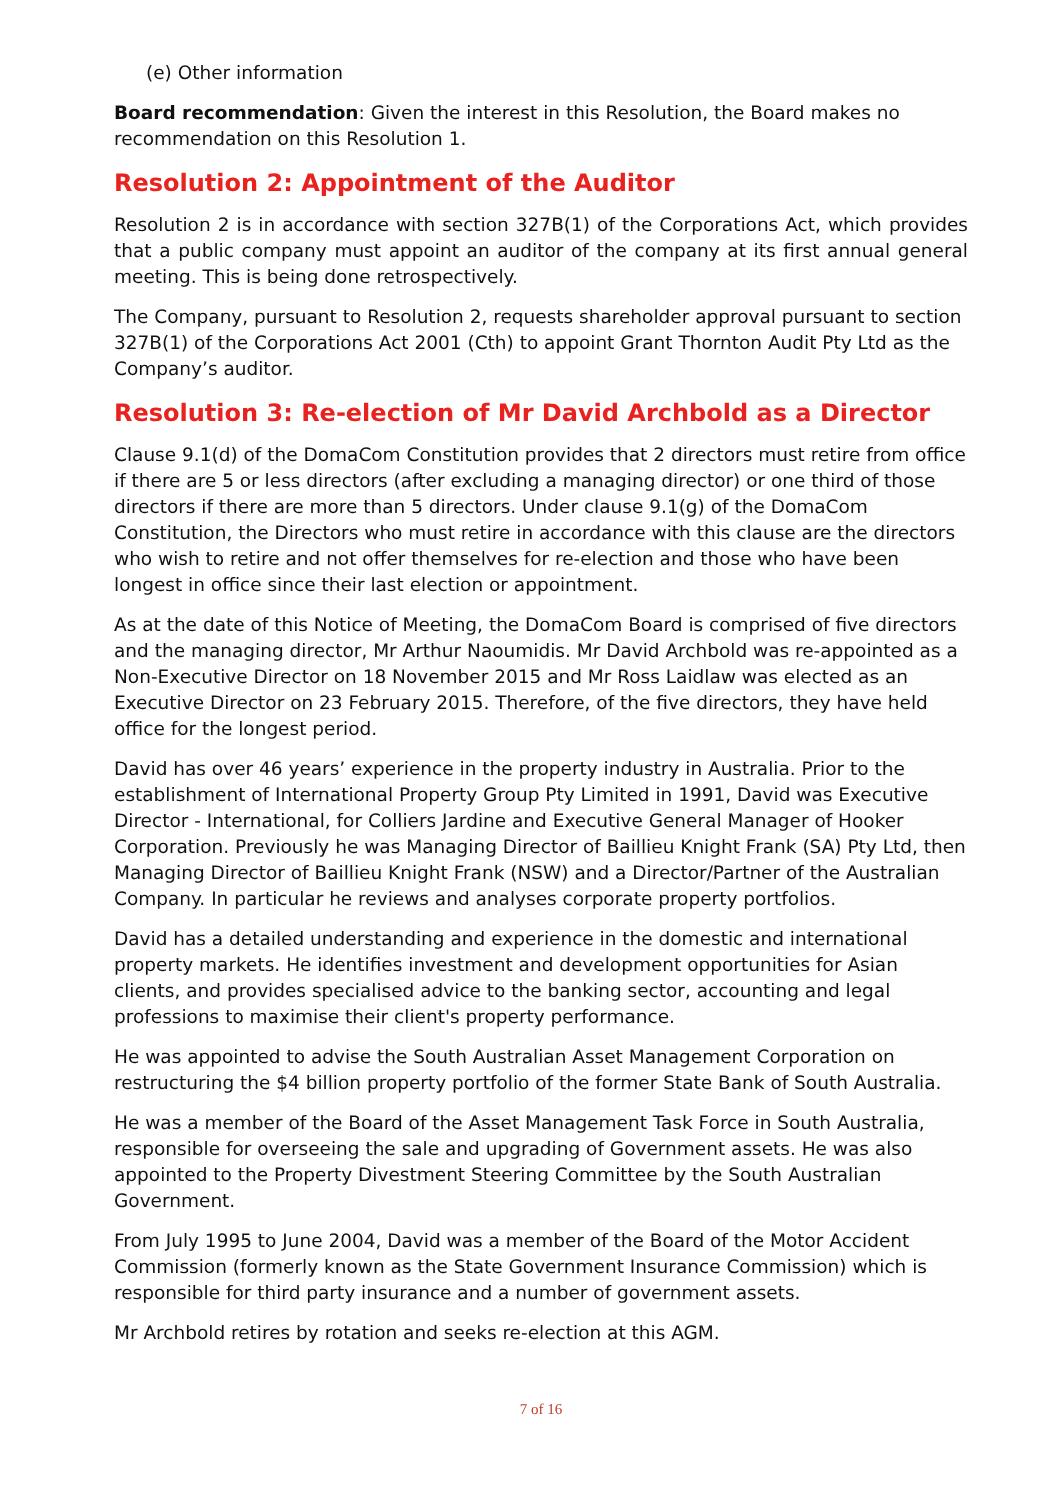(e) Other information
Board recommendation: Given the interest in this Resolution, the Board makes no recommendation on this Resolution 1.
Resolution 2: Appointment of the Auditor
Resolution 2 is in accordance with section 327B(1) of the Corporations Act, which provides that a public company must appoint an auditor of the company at its first annual general meeting. This is being done retrospectively.
The Company, pursuant to Resolution 2, requests shareholder approval pursuant to section 327B(1) of the Corporations Act 2001 (Cth) to appoint Grant Thornton Audit Pty Ltd as the Company’s auditor.
Resolution 3: Re-election of Mr David Archbold as a Director
Clause 9.1(d) of the DomaCom Constitution provides that 2 directors must retire from office if there are 5 or less directors (after excluding a managing director) or one third of those directors if there are more than 5 directors. Under clause 9.1(g) of the DomaCom Constitution, the Directors who must retire in accordance with this clause are the directors who wish to retire and not offer themselves for re-election and those who have been longest in office since their last election or appointment.
As at the date of this Notice of Meeting, the DomaCom Board is comprised of five directors and the managing director, Mr Arthur Naoumidis. Mr David Archbold was re-appointed as a Non-Executive Director on 18 November 2015 and Mr Ross Laidlaw was elected as an Executive Director on 23 February 2015. Therefore, of the five directors, they have held office for the longest period.
David has over 46 years’ experience in the property industry in Australia. Prior to the establishment of International Property Group Pty Limited in 1991, David was Executive Director - International, for Colliers Jardine and Executive General Manager of Hooker Corporation. Previously he was Managing Director of Baillieu Knight Frank (SA) Pty Ltd, then Managing Director of Baillieu Knight Frank (NSW) and a Director/Partner of the Australian Company. In particular he reviews and analyses corporate property portfolios.
David has a detailed understanding and experience in the domestic and international property markets. He identifies investment and development opportunities for Asian clients, and provides specialised advice to the banking sector, accounting and legal professions to maximise their client's property performance.
He was appointed to advise the South Australian Asset Management Corporation on restructuring the $4 billion property portfolio of the former State Bank of South Australia.
He was a member of the Board of the Asset Management Task Force in South Australia, responsible for overseeing the sale and upgrading of Government assets. He was also appointed to the Property Divestment Steering Committee by the South Australian Government.
From July 1995 to June 2004, David was a member of the Board of the Motor Accident Commission (formerly known as the State Government Insurance Commission) which is responsible for third party insurance and a number of government assets.
Mr Archbold retires by rotation and seeks re-election at this AGM.
7 of 16